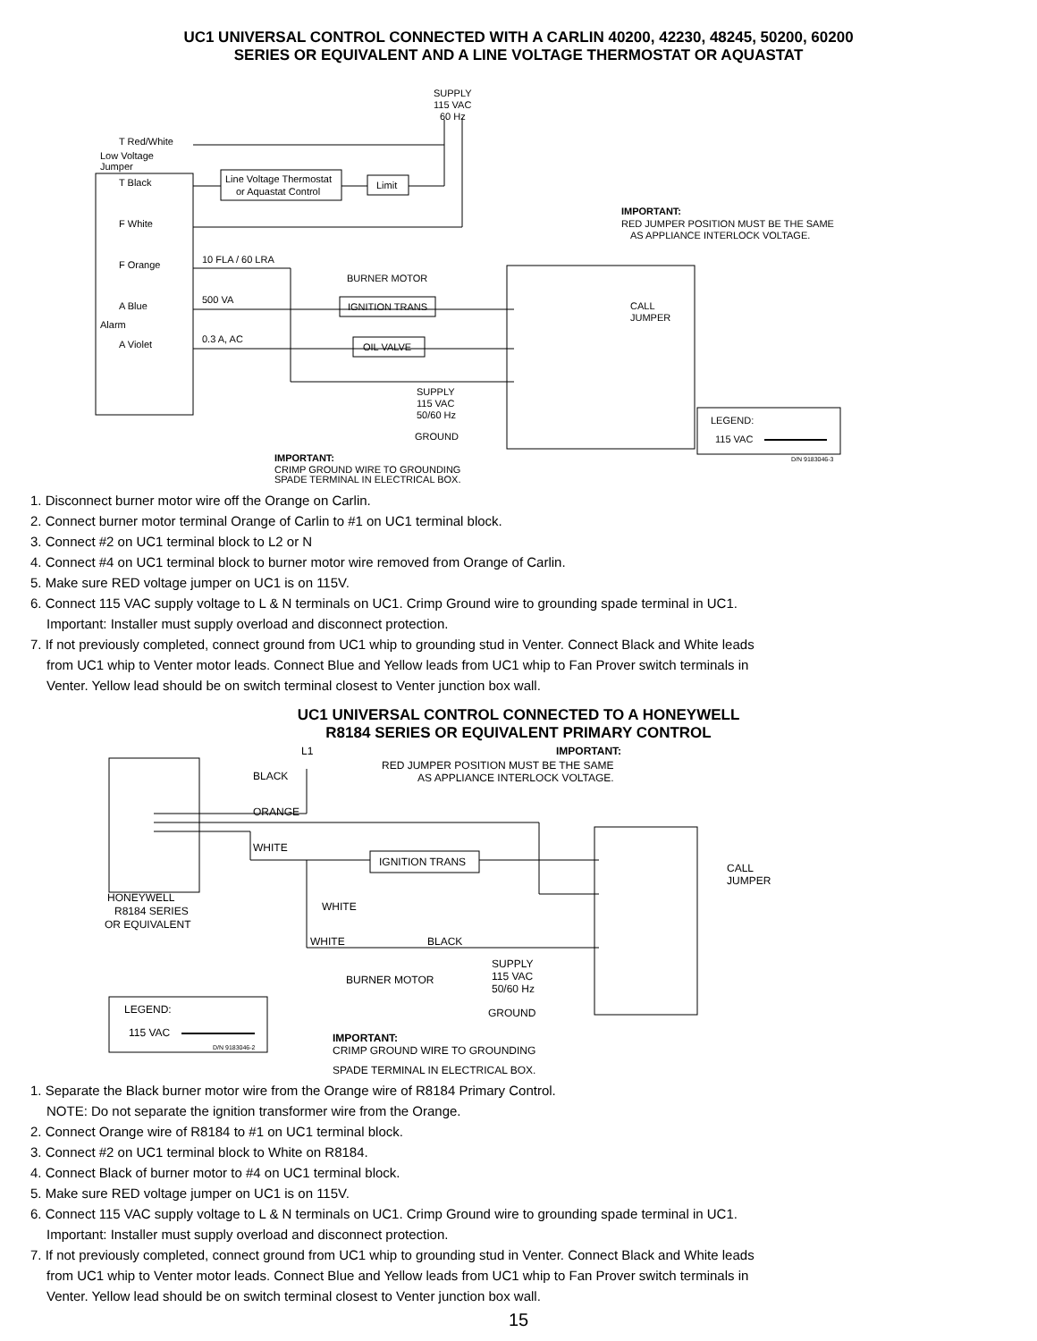UC1 UNIVERSAL CONTROL CONNECTED WITH A CARLIN 40200, 42230, 48245, 50200, 60200
SERIES OR EQUIVALENT AND A LINE VOLTAGE THERMOSTAT OR AQUASTAT
SUPPLY
115 VAC
60 Hz
T Red/White
Low Voltage
Jumper
T Black
F White
F Orange
A Blue
Alarm
A Violet
Line Voltage Thermostat
or Aquastat Control
Limit
10 FLA / 60 LRA
BURNER MOTOR
500 VA
IGNITION TRANS
0.3 A, AC
OIL VALVE
IMPORTANT:
RED JUMPER POSITION MUST BE THE SAME
AS APPLIANCE INTERLOCK VOLTAGE.
CALL
JUMPER
SUPPLY
115 VAC
50/60 Hz
GROUND
LEGEND:
115 VAC
D/N 9183046-3
IMPORTANT:
CRIMP GROUND WIRE TO GROUNDING
SPADE TERMINAL IN ELECTRICAL BOX.
1. Disconnect burner motor wire off the Orange on Carlin.
2. Connect burner motor terminal Orange of Carlin to #1 on UC1 terminal block.
3. Connect #2 on UC1 terminal block to L2 or N
4. Connect #4 on UC1 terminal block to burner motor wire removed from Orange of Carlin.
5. Make sure RED voltage jumper on UC1 is on 115V.
6. Connect 115 VAC supply voltage to L & N terminals on UC1. Crimp Ground wire to grounding spade terminal in UC1.
Important: Installer must supply overload and disconnect protection.
7. If not previously completed, connect ground from UC1 whip to grounding stud in Venter. Connect Black and White leads
from UC1 whip to Venter motor leads. Connect Blue and Yellow leads from UC1 whip to Fan Prover switch terminals in
Venter. Yellow lead should be on switch terminal closest to Venter junction box wall.
UC1 UNIVERSAL CONTROL CONNECTED TO A HONEYWELL
R8184 SERIES OR EQUIVALENT PRIMARY CONTROL
L1
BLACK
ORANGE
WHITE
IMPORTANT:
RED JUMPER POSITION MUST BE THE SAME
AS APPLIANCE INTERLOCK VOLTAGE.
IGNITION TRANS
HONEYWELL
R8184 SERIES
OR EQUIVALENT
WHITE
WHITE
BLACK
BURNER MOTOR
SUPPLY
115 VAC
50/60 Hz
GROUND
CALL
JUMPER
LEGEND:
115 VAC
D/N 9183046-2
IMPORTANT:
CRIMP GROUND WIRE TO GROUNDING
SPADE TERMINAL IN ELECTRICAL BOX.
1. Separate the Black burner motor wire from the Orange wire of R8184 Primary Control.
NOTE: Do not separate the ignition transformer wire from the Orange.
2. Connect Orange wire of R8184 to #1 on UC1 terminal block.
3. Connect #2 on UC1 terminal block to White on R8184.
4. Connect Black of burner motor to #4 on UC1 terminal block.
5. Make sure RED voltage jumper on UC1 is on 115V.
6. Connect 115 VAC supply voltage to L & N terminals on UC1. Crimp Ground wire to grounding spade terminal in UC1.
Important: Installer must supply overload and disconnect protection.
7. If not previously completed, connect ground from UC1 whip to grounding stud in Venter. Connect Black and White leads
from UC1 whip to Venter motor leads. Connect Blue and Yellow leads from UC1 whip to Fan Prover switch terminals in
Venter. Yellow lead should be on switch terminal closest to Venter junction box wall.
15